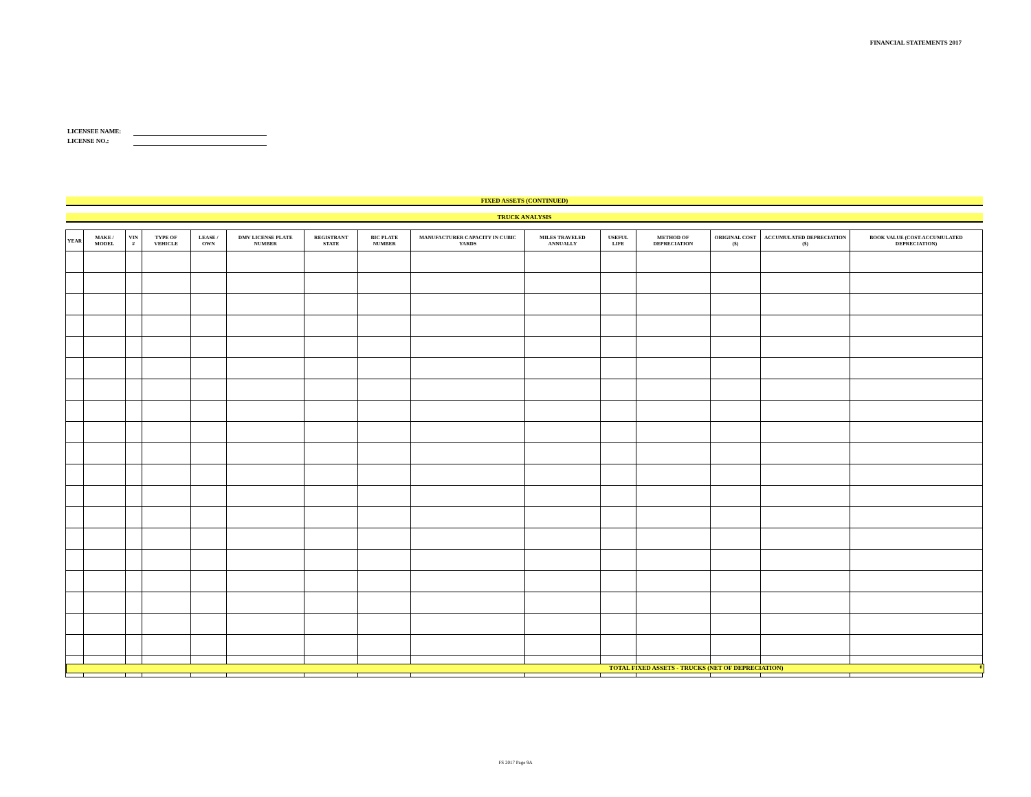FINANCIAL STATEMENTS 2017
LICENSEE NAME:
LICENSE NO.:
FIXED ASSETS (CONTINUED)
TRUCK ANALYSIS
| YEAR | MAKE / MODEL | VIN # | TYPE OF VEHICLE | LEASE / OWN | DMV LICENSE PLATE NUMBER | REGISTRANT STATE | BIC PLATE NUMBER | MANUFACTURER CAPACITY IN CUBIC YARDS | MILES TRAVELED ANNUALLY | USEFUL LIFE | METHOD OF DEPRECIATION | ORIGINAL COST ($) | ACCUMULATED DEPRECIATION ($) | BOOK VALUE (COST-ACCUMULATED DEPRECIATION) |
| --- | --- | --- | --- | --- | --- | --- | --- | --- | --- | --- | --- | --- | --- | --- |
TOTAL FIXED ASSETS - TRUCKS (NET OF DEPRECIATION) 0
FS 2017 Page 9A